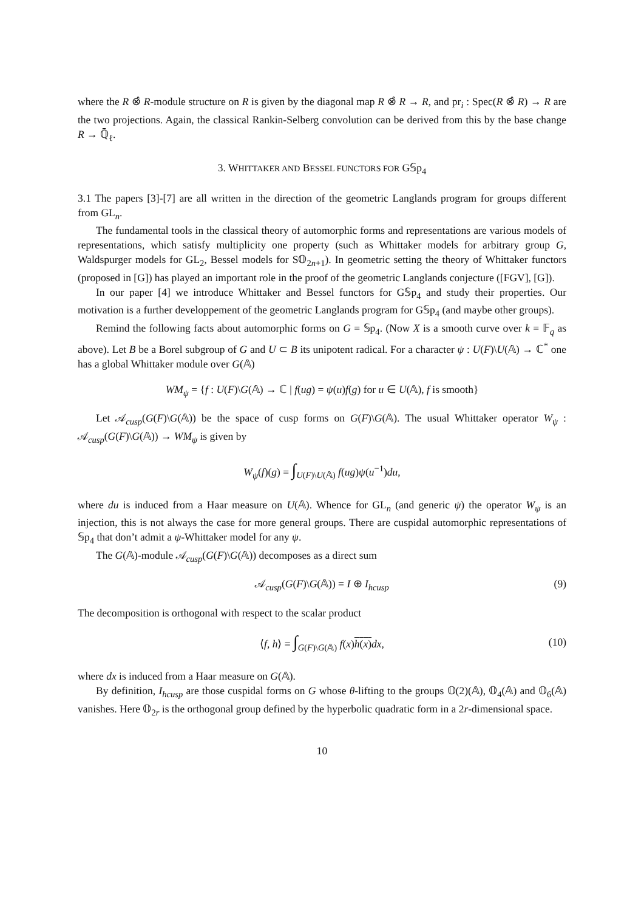where the R ⊗̂ R-module structure on R is given by the diagonal map R ⊗̂ R → R, and pr<sub>i</sub> : Spec(R ⊗̂ R) → R are the two projections. Again, the classical Rankin-Selberg convolution can be derived from this by the base change R → ℚ̄<sub>ℓ</sub>.
3. WHITTAKER AND BESSEL FUNCTORS FOR G𝕊p<sub>4</sub>
3.1 The papers [3]-[7] are all written in the direction of the geometric Langlands program for groups different from GL<sub>n</sub>.
The fundamental tools in the classical theory of automorphic forms and representations are various models of representations, which satisfy multiplicity one property (such as Whittaker models for arbitrary group G, Waldspurger models for GL<sub>2</sub>, Bessel models for S𝕆<sub>2n+1</sub>). In geometric setting the theory of Whittaker functors (proposed in [G]) has played an important role in the proof of the geometric Langlands conjecture ([FGV], [G]).
In our paper [4] we introduce Whittaker and Bessel functors for G𝕊p<sub>4</sub> and study their properties. Our motivation is a further developpement of the geometric Langlands program for G𝕊p<sub>4</sub> (and maybe other groups).
Remind the following facts about automorphic forms on G = 𝕊p<sub>4</sub>. (Now X is a smooth curve over k = 𝔽<sub>q</sub> as above). Let B be a Borel subgroup of G and U ⊂ B its unipotent radical. For a character ψ : U(F)\U(𝔸) → ℂ<sup>*</sup> one has a global Whittaker module over G(𝔸)
WM<sub>ψ</sub> = {f : U(F)\G(𝔸) → ℂ | f(ug) = ψ(u)f(g) for u ∈ U(𝔸), f is smooth}
Let 𝒜<sub>cusp</sub>(G(F)\G(𝔸)) be the space of cusp forms on G(F)\G(𝔸). The usual Whittaker operator W<sub>ψ</sub> : 𝒜<sub>cusp</sub>(G(F)\G(𝔸)) → WM<sub>ψ</sub> is given by
W<sub>ψ</sub>(f)(g) = ∫<sub>U(F)\U(𝔸)</sub> f(ug)ψ(u<sup>−1</sup>)du,
where du is induced from a Haar measure on U(𝔸). Whence for GL<sub>n</sub> (and generic ψ) the operator W<sub>ψ</sub> is an injection, this is not always the case for more general groups. There are cuspidal automorphic representations of 𝕊p<sub>4</sub> that don’t admit a ψ-Whittaker model for any ψ.
The G(𝔸)-module 𝒜<sub>cusp</sub>(G(F)\G(𝔸)) decomposes as a direct sum
𝒜<sub>cusp</sub>(G(F)\G(𝔸)) = I ⊕ I<sub>hcusp</sub> (9)
The decomposition is orthogonal with respect to the scalar product
⟨f, h⟩ = ∫<sub>G(F)\G(𝔸)</sub> f(x)h(x) dx, (10)
where dx is induced from a Haar measure on G(𝔸).
By definition, I<sub>hcusp</sub> are those cuspidal forms on G whose θ-lifting to the groups 𝕆(2)(𝔸), 𝕆<sub>4</sub>(𝔸) and 𝕆<sub>6</sub>(𝔸) vanishes. Here 𝕆<sub>2r</sub> is the orthogonal group defined by the hyperbolic quadratic form in a 2r-dimensional space.
10